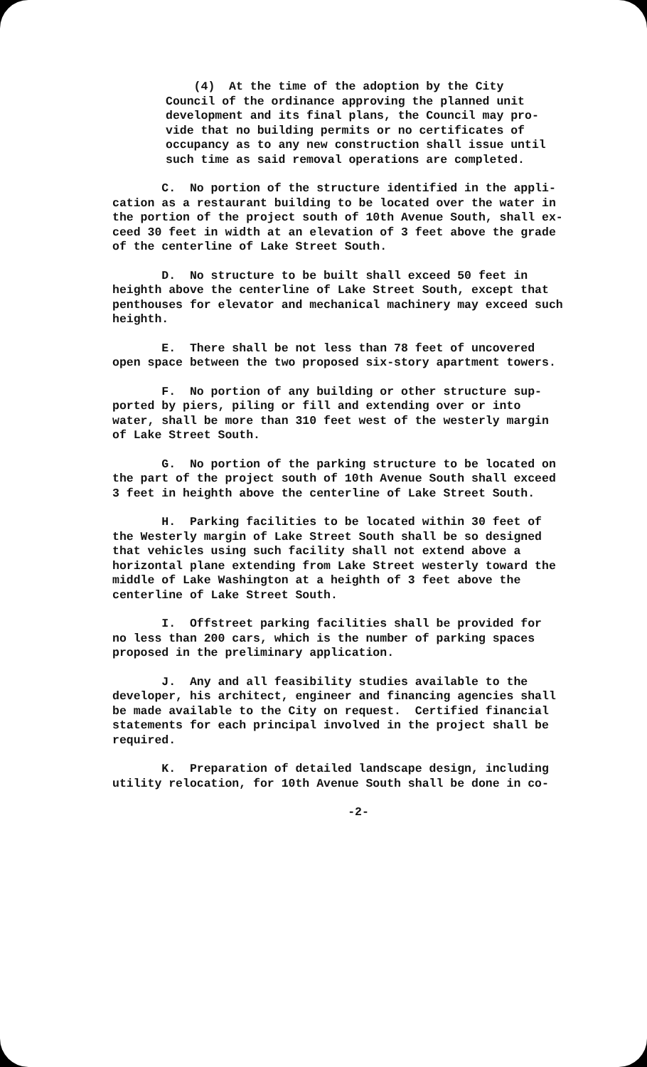(4) At the time of the adoption by the City Council of the ordinance approving the planned unit development and its final plans, the Council may pro- vide that no building permits or no certificates of occupancy as to any new construction shall issue until such time as said removal operations are completed.
C. No portion of the structure identified in the appli- cation as a restaurant building to be located over the water in the portion of the project south of 10th Avenue South, shall ex- ceed 30 feet in width at an elevation of 3 feet above the grade of the centerline of Lake Street South.
D. No structure to be built shall exceed 50 feet in heighth above the centerline of Lake Street South, except that penthouses for elevator and mechanical machinery may exceed such heighth.
E. There shall be not less than 78 feet of uncovered open space between the two proposed six-story apartment towers.
F. No portion of any building or other structure sup- ported by piers, piling or fill and extending over or into water, shall be more than 310 feet west of the westerly margin of Lake Street South.
G. No portion of the parking structure to be located on the part of the project south of 10th Avenue South shall exceed 3 feet in heighth above the centerline of Lake Street South.
H. Parking facilities to be located within 30 feet of the Westerly margin of Lake Street South shall be so designed that vehicles using such facility shall not extend above a horizontal plane extending from Lake Street westerly toward the middle of Lake Washington at a heighth of 3 feet above the centerline of Lake Street South.
I. Offstreet parking facilities shall be provided for no less than 200 cars, which is the number of parking spaces proposed in the preliminary application.
J. Any and all feasibility studies available to the developer, his architect, engineer and financing agencies shall be made available to the City on request. Certified financial statements for each principal involved in the project shall be required.
K. Preparation of detailed landscape design, including utility relocation, for 10th Avenue South shall be done in co-
-2-